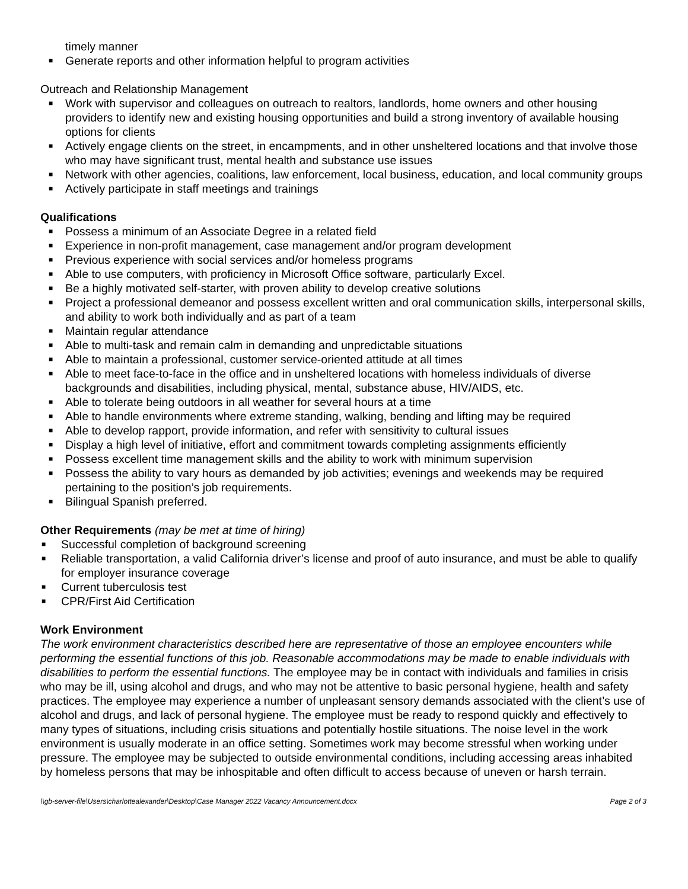timely manner
■ Generate reports and other information helpful to program activities
Outreach and Relationship Management
■ Work with supervisor and colleagues on outreach to realtors, landlords, home owners and other housing providers to identify new and existing housing opportunities and build a strong inventory of available housing options for clients
■ Actively engage clients on the street, in encampments, and in other unsheltered locations and that involve those who may have significant trust, mental health and substance use issues
■ Network with other agencies, coalitions, law enforcement, local business, education, and local community groups
■ Actively participate in staff meetings and trainings
Qualifications
■ Possess a minimum of an Associate Degree in a related field
■ Experience in non-profit management, case management and/or program development
■ Previous experience with social services and/or homeless programs
■ Able to use computers, with proficiency in Microsoft Office software, particularly Excel.
■ Be a highly motivated self-starter, with proven ability to develop creative solutions
■ Project a professional demeanor and possess excellent written and oral communication skills, interpersonal skills, and ability to work both individually and as part of a team
■ Maintain regular attendance
■ Able to multi-task and remain calm in demanding and unpredictable situations
■ Able to maintain a professional, customer service-oriented attitude at all times
■ Able to meet face-to-face in the office and in unsheltered locations with homeless individuals of diverse backgrounds and disabilities, including physical, mental, substance abuse, HIV/AIDS, etc.
■ Able to tolerate being outdoors in all weather for several hours at a time
■ Able to handle environments where extreme standing, walking, bending and lifting may be required
■ Able to develop rapport, provide information, and refer with sensitivity to cultural issues
■ Display a high level of initiative, effort and commitment towards completing assignments efficiently
■ Possess excellent time management skills and the ability to work with minimum supervision
■ Possess the ability to vary hours as demanded by job activities; evenings and weekends may be required pertaining to the position’s job requirements.
■ Bilingual Spanish preferred.
Other Requirements (may be met at time of hiring)
■ Successful completion of background screening
■ Reliable transportation, a valid California driver’s license and proof of auto insurance, and must be able to qualify for employer insurance coverage
■ Current tuberculosis test
■ CPR/First Aid Certification
Work Environment
The work environment characteristics described here are representative of those an employee encounters while performing the essential functions of this job. Reasonable accommodations may be made to enable individuals with disabilities to perform the essential functions. The employee may be in contact with individuals and families in crisis who may be ill, using alcohol and drugs, and who may not be attentive to basic personal hygiene, health and safety practices. The employee may experience a number of unpleasant sensory demands associated with the client’s use of alcohol and drugs, and lack of personal hygiene. The employee must be ready to respond quickly and effectively to many types of situations, including crisis situations and potentially hostile situations. The noise level in the work environment is usually moderate in an office setting. Sometimes work may become stressful when working under pressure. The employee may be subjected to outside environmental conditions, including accessing areas inhabited by homeless persons that may be inhospitable and often difficult to access because of uneven or harsh terrain.
\\gb-server-file\Users\charlottealexander\Desktop\Case Manager 2022 Vacancy Announcement.docx Page 2 of 3